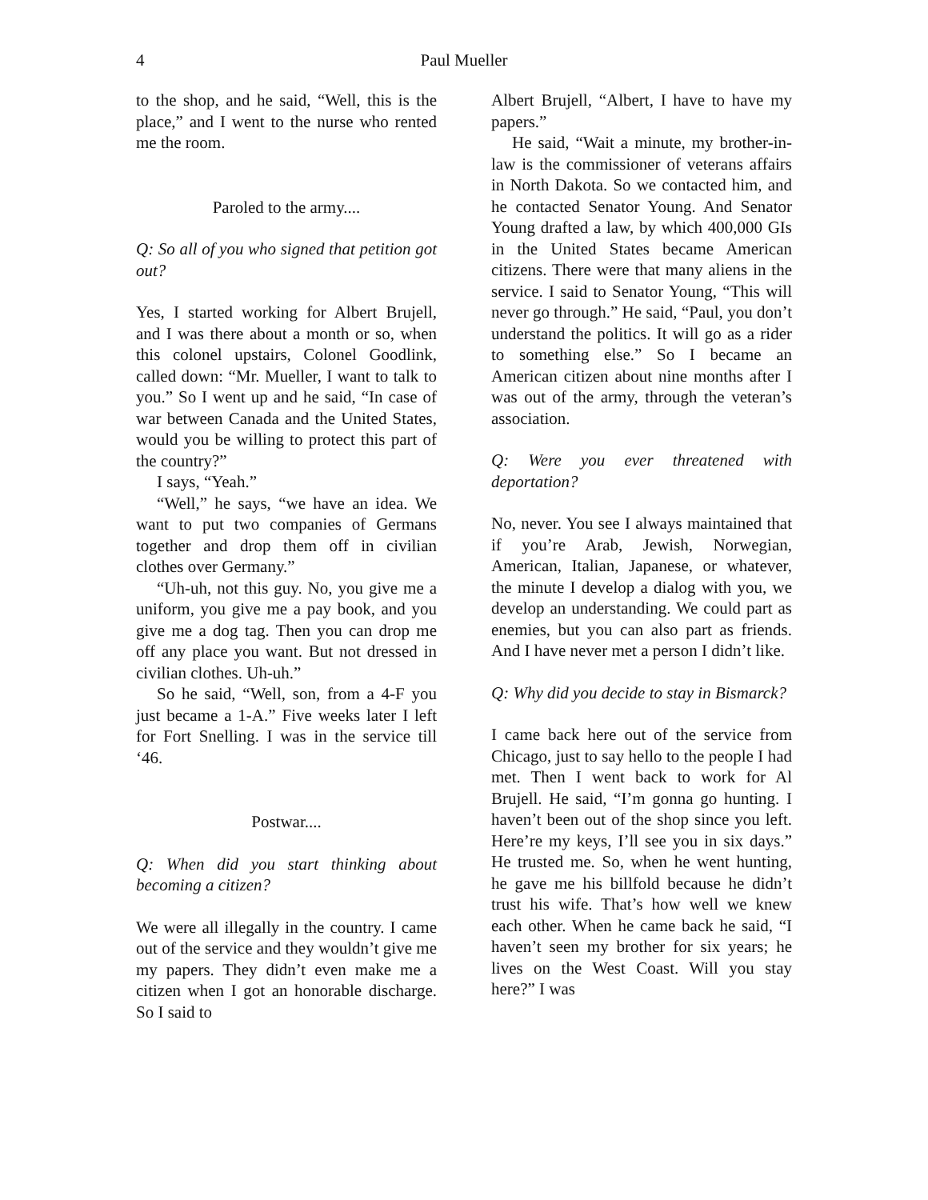4 Paul Mueller
to the shop, and he said, “Well, this is the place,” and I went to the nurse who rented me the room.
Paroled to the army....
Q: So all of you who signed that petition got out?
Yes, I started working for Albert Brujell, and I was there about a month or so, when this colonel upstairs, Colonel Goodlink, called down: “Mr. Mueller, I want to talk to you.” So I went up and he said, “In case of war between Canada and the United States, would you be willing to protect this part of the country?”
I says, “Yeah.”
“Well,” he says, “we have an idea. We want to put two companies of Germans together and drop them off in civilian clothes over Germany.”
“Uh-uh, not this guy. No, you give me a uniform, you give me a pay book, and you give me a dog tag. Then you can drop me off any place you want. But not dressed in civilian clothes. Uh-uh.”
So he said, “Well, son, from a 4-F you just became a 1-A.” Five weeks later I left for Fort Snelling. I was in the service till ‘46.
Postwar....
Q: When did you start thinking about becoming a citizen?
We were all illegally in the country. I came out of the service and they wouldn’t give me my papers. They didn’t even make me a citizen when I got an honorable discharge. So I said to
Albert Brujell, “Albert, I have to have my papers.”
He said, “Wait a minute, my brother-in-law is the commissioner of veterans affairs in North Dakota. So we contacted him, and he contacted Senator Young. And Senator Young drafted a law, by which 400,000 GIs in the United States became American citizens. There were that many aliens in the service. I said to Senator Young, “This will never go through.” He said, “Paul, you don’t understand the politics. It will go as a rider to something else.” So I became an American citizen about nine months after I was out of the army, through the veteran’s association.
Q: Were you ever threatened with deportation?
No, never. You see I always maintained that if you’re Arab, Jewish, Norwegian, American, Italian, Japanese, or whatever, the minute I develop a dialog with you, we develop an understanding. We could part as enemies, but you can also part as friends. And I have never met a person I didn’t like.
Q: Why did you decide to stay in Bismarck?
I came back here out of the service from Chicago, just to say hello to the people I had met. Then I went back to work for Al Brujell. He said, “I’m gonna go hunting. I haven’t been out of the shop since you left. Here’re my keys, I’ll see you in six days.” He trusted me. So, when he went hunting, he gave me his billfold because he didn’t trust his wife. That’s how well we knew each other. When he came back he said, “I haven’t seen my brother for six years; he lives on the West Coast. Will you stay here?” I was